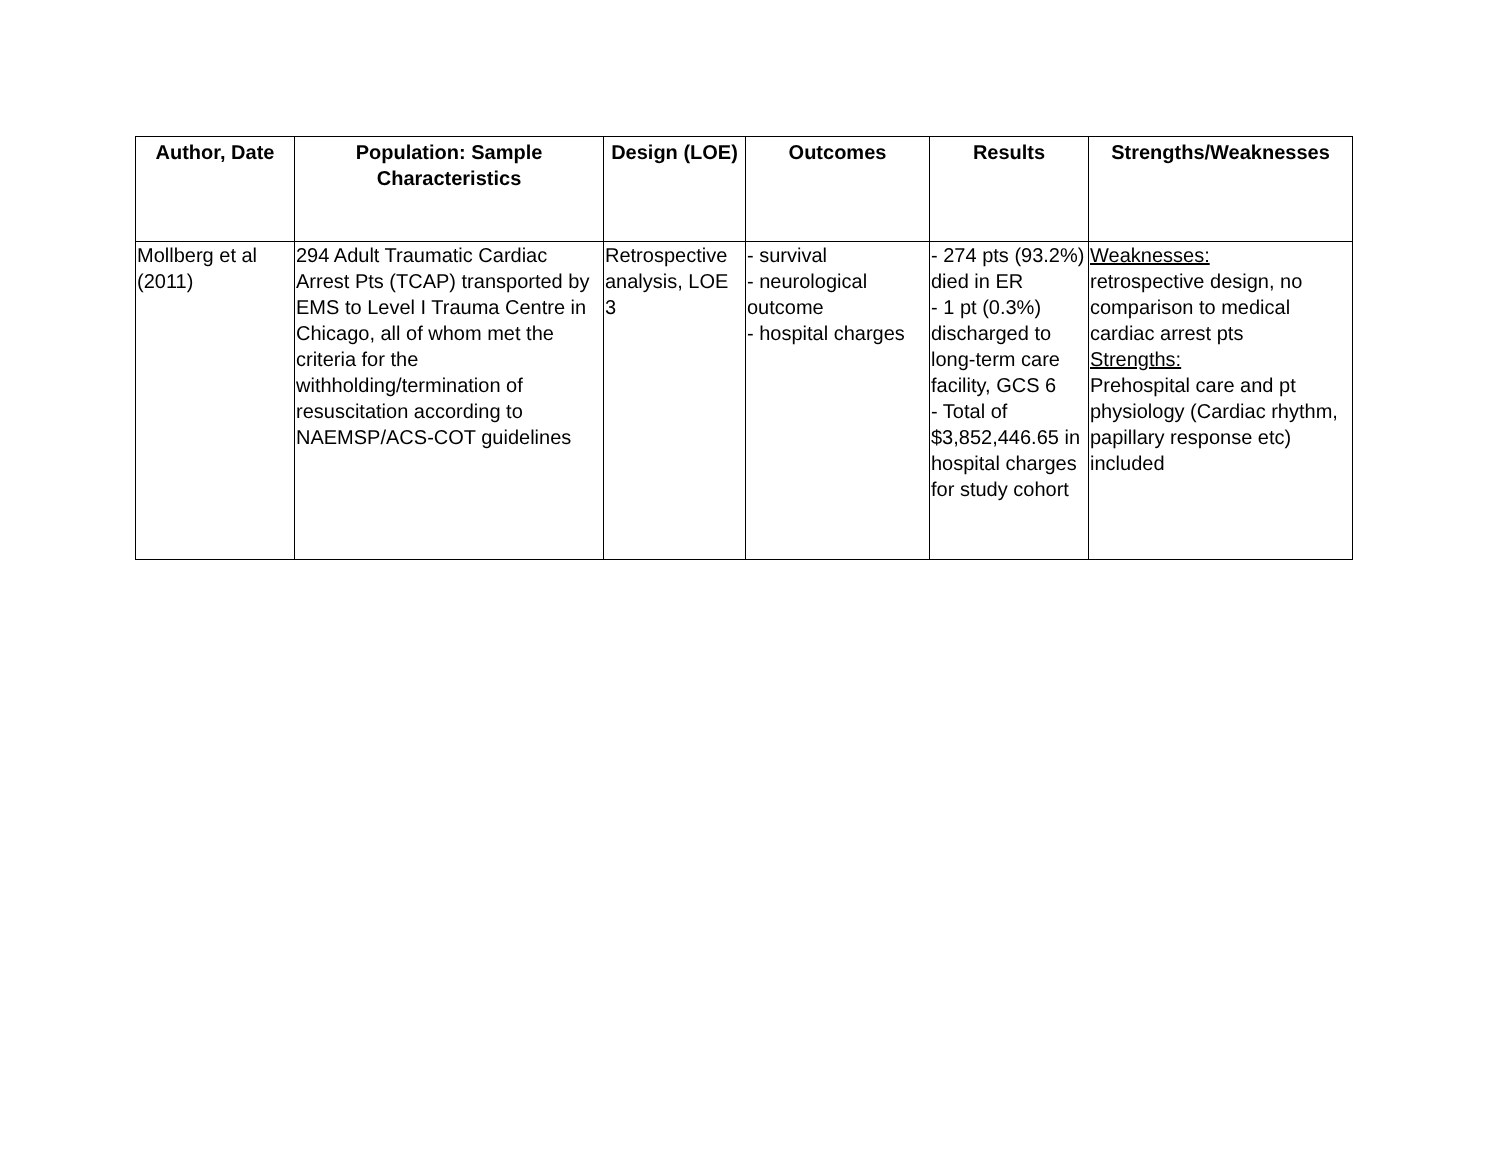| Author, Date | Population: Sample Characteristics | Design (LOE) | Outcomes | Results | Strengths/Weaknesses |
| --- | --- | --- | --- | --- | --- |
| Mollberg et al (2011) | 294 Adult Traumatic Cardiac Arrest Pts (TCAP) transported by EMS to Level I Trauma Centre in Chicago, all of whom met the criteria for the withholding/termination of resuscitation according to NAEMSP/ACS-COT guidelines | Retrospective analysis, LOE 3 | - survival - neurological outcome - hospital charges | - 274 pts (93.2%) died in ER - 1 pt (0.3%) discharged to long-term care facility, GCS 6 - Total of $3,852,446.65 in hospital charges for study cohort | Weaknesses: retrospective design, no comparison to medical cardiac arrest pts Strengths: Prehospital care and pt physiology (Cardiac rhythm, papillary response etc) included |